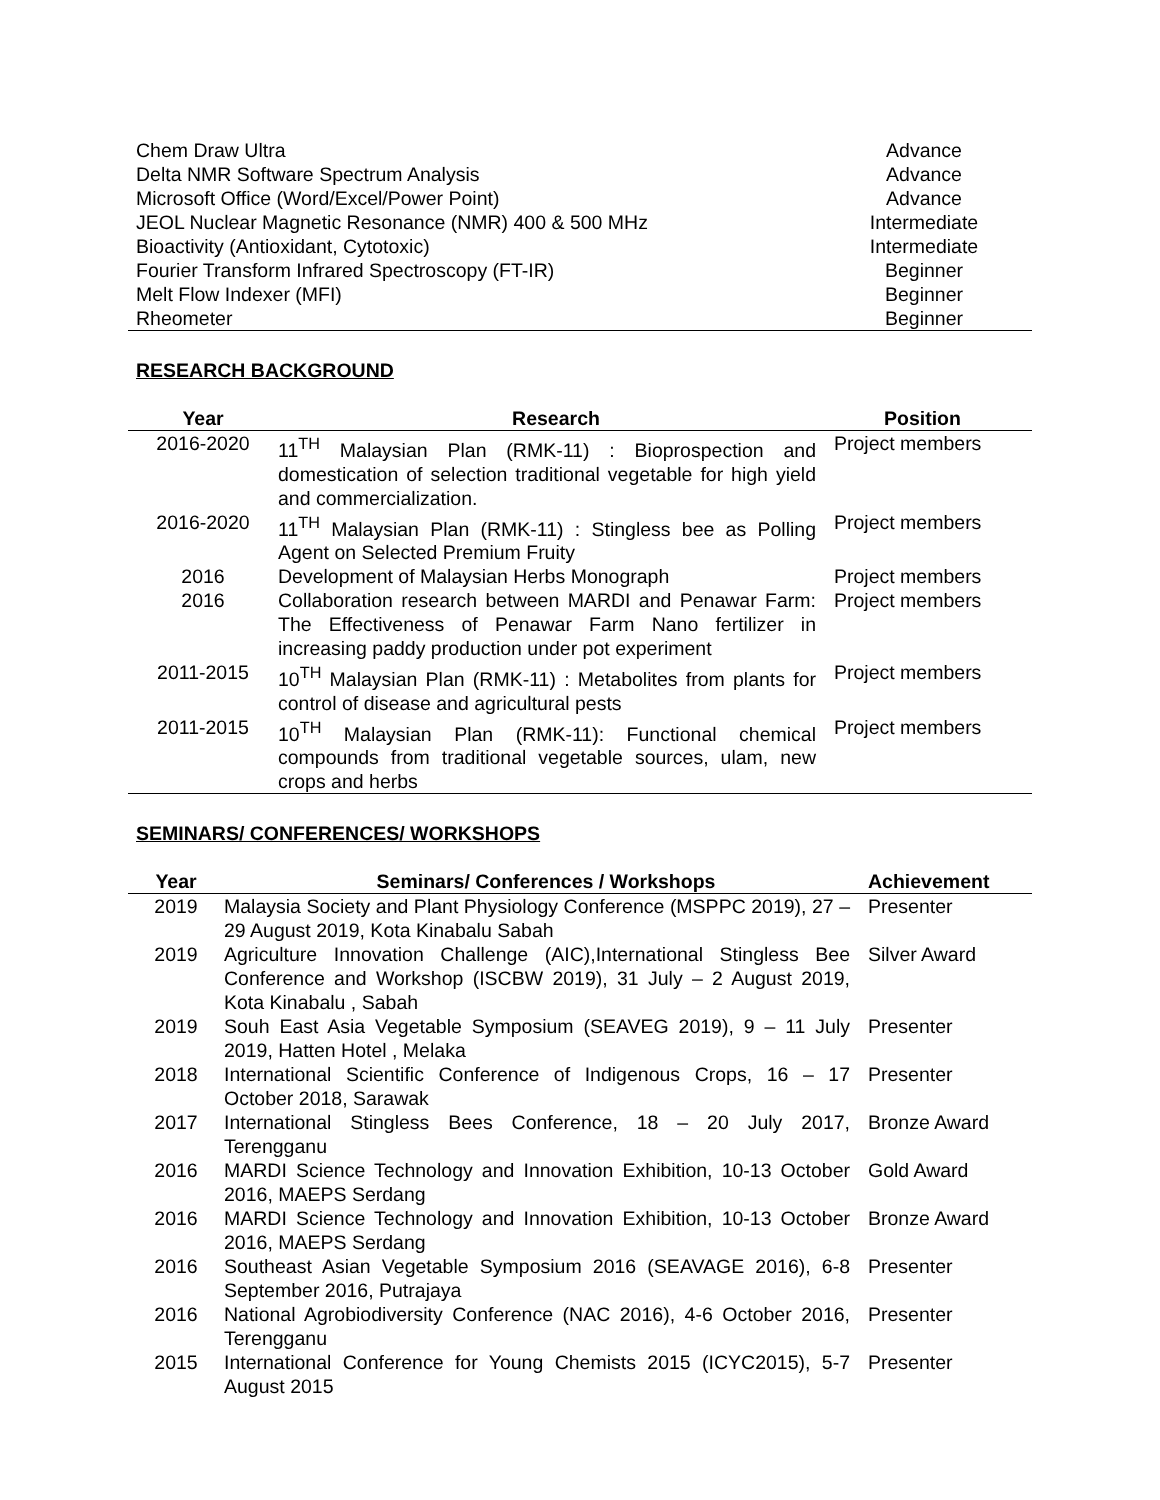| Chem Draw Ultra | Advance |
| Delta NMR Software Spectrum Analysis | Advance |
| Microsoft Office (Word/Excel/Power Point) | Advance |
| JEOL Nuclear Magnetic Resonance (NMR) 400 & 500 MHz | Intermediate |
| Bioactivity (Antioxidant, Cytotoxic) | Intermediate |
| Fourier Transform Infrared Spectroscopy (FT-IR) | Beginner |
| Melt Flow Indexer (MFI) | Beginner |
| Rheometer | Beginner |
RESEARCH BACKGROUND
| Year | Research | Position |
| --- | --- | --- |
| 2016-2020 | 11<sup>TH</sup> Malaysian Plan (RMK-11) : Bioprospection and domestication of selection traditional vegetable for high yield and commercialization. | Project members |
| 2016-2020 | 11<sup>TH</sup> Malaysian Plan (RMK-11) : Stingless bee as Polling Agent on Selected Premium Fruity | Project members |
| 2016 | Development of Malaysian Herbs Monograph | Project members |
| 2016 | Collaboration research between MARDI and Penawar Farm: The Effectiveness of Penawar Farm Nano fertilizer in increasing paddy production under pot experiment | Project members |
| 2011-2015 | 10<sup>TH</sup> Malaysian Plan (RMK-11) : Metabolites from plants for control of disease and agricultural pests | Project members |
| 2011-2015 | 10<sup>TH</sup> Malaysian Plan (RMK-11): Functional chemical compounds from traditional vegetable sources, ulam, new crops and herbs | Project members |
SEMINARS/ CONFERENCES/ WORKSHOPS
| Year | Seminars/ Conferences / Workshops | Achievement |
| --- | --- | --- |
| 2019 | Malaysia Society and Plant Physiology Conference (MSPPC 2019), 27 – 29 August 2019, Kota Kinabalu Sabah | Presenter |
| 2019 | Agriculture Innovation Challenge (AIC),International Stingless Bee Conference and Workshop (ISCBW 2019), 31 July – 2 August 2019, Kota Kinabalu , Sabah | Silver Award |
| 2019 | Souh East Asia Vegetable Symposium (SEAVEG 2019), 9 – 11 July 2019, Hatten Hotel , Melaka | Presenter |
| 2018 | International Scientific Conference of Indigenous Crops, 16 – 17 October 2018, Sarawak | Presenter |
| 2017 | International Stingless Bees Conference, 18 – 20 July 2017, Terengganu | Bronze Award |
| 2016 | MARDI Science Technology and Innovation Exhibition, 10-13 October 2016, MAEPS Serdang | Gold Award |
| 2016 | MARDI Science Technology and Innovation Exhibition, 10-13 October 2016, MAEPS Serdang | Bronze Award |
| 2016 | Southeast Asian Vegetable Symposium 2016 (SEAVAGE 2016), 6-8 September 2016, Putrajaya | Presenter |
| 2016 | National Agrobiodiversity Conference (NAC 2016), 4-6 October 2016, Terengganu | Presenter |
| 2015 | International Conference for Young Chemists 2015 (ICYC2015), 5-7 August 2015 | Presenter |